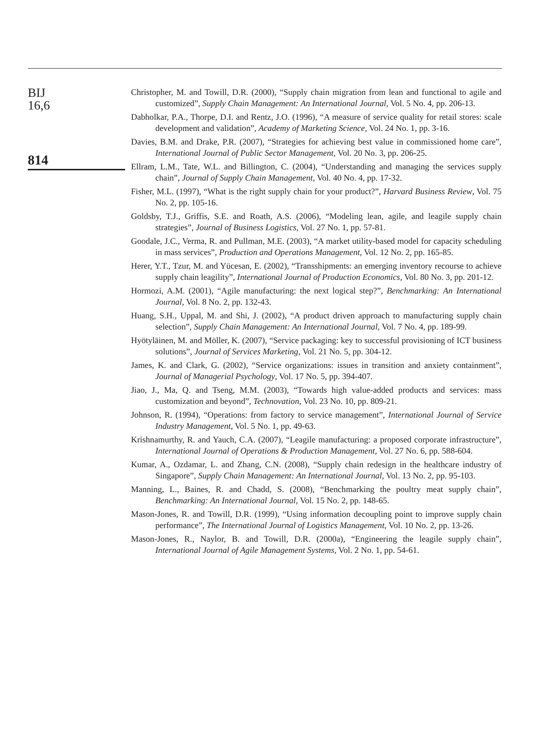BIJ
16,6
814
Christopher, M. and Towill, D.R. (2000), “Supply chain migration from lean and functional to agile and customized”, Supply Chain Management: An International Journal, Vol. 5 No. 4, pp. 206-13.
Dabholkar, P.A., Thorpe, D.I. and Rentz, J.O. (1996), “A measure of service quality for retail stores: scale development and validation”, Academy of Marketing Science, Vol. 24 No. 1, pp. 3-16.
Davies, B.M. and Drake, P.R. (2007), “Strategies for achieving best value in commissioned home care”, International Journal of Public Sector Management, Vol. 20 No. 3, pp. 206-25.
Ellram, L.M., Tate, W.L. and Billington, C. (2004), “Understanding and managing the services supply chain”, Journal of Supply Chain Management, Vol. 40 No. 4, pp. 17-32.
Fisher, M.L. (1997), “What is the right supply chain for your product?”, Harvard Business Review, Vol. 75 No. 2, pp. 105-16.
Goldsby, T.J., Griffis, S.E. and Roath, A.S. (2006), “Modeling lean, agile, and leagile supply chain strategies”, Journal of Business Logistics, Vol. 27 No. 1, pp. 57-81.
Goodale, J.C., Verma, R. and Pullman, M.E. (2003), “A market utility-based model for capacity scheduling in mass services”, Production and Operations Management, Vol. 12 No. 2, pp. 165-85.
Herer, Y.T., Tzur, M. and Yücesan, E. (2002), “Transshipments: an emerging inventory recourse to achieve supply chain leagility”, International Journal of Production Economics, Vol. 80 No. 3, pp. 201-12.
Hormozi, A.M. (2001), “Agile manufacturing: the next logical step?”, Benchmarking: An International Journal, Vol. 8 No. 2, pp. 132-43.
Huang, S.H., Uppal, M. and Shi, J. (2002), “A product driven approach to manufacturing supply chain selection”, Supply Chain Management: An International Journal, Vol. 7 No. 4, pp. 189-99.
Hyötyläinen, M. and Möller, K. (2007), “Service packaging: key to successful provisioning of ICT business solutions”, Journal of Services Marketing, Vol. 21 No. 5, pp. 304-12.
James, K. and Clark, G. (2002), “Service organizations: issues in transition and anxiety containment”, Journal of Managerial Psychology, Vol. 17 No. 5, pp. 394-407.
Jiao, J., Ma, Q. and Tseng, M.M. (2003), “Towards high value-added products and services: mass customization and beyond”, Technovation, Vol. 23 No. 10, pp. 809-21.
Johnson, R. (1994), “Operations: from factory to service management”, International Journal of Service Industry Management, Vol. 5 No. 1, pp. 49-63.
Krishnamurthy, R. and Yauch, C.A. (2007), “Leagile manufacturing: a proposed corporate infrastructure”, International Journal of Operations & Production Management, Vol. 27 No. 6, pp. 588-604.
Kumar, A., Ozdamar, L. and Zhang, C.N. (2008), “Supply chain redesign in the healthcare industry of Singapore”, Supply Chain Management: An International Journal, Vol. 13 No. 2, pp. 95-103.
Manning, L., Baines, R. and Chadd, S. (2008), “Benchmarking the poultry meat supply chain”, Benchmarking: An International Journal, Vol. 15 No. 2, pp. 148-65.
Mason-Jones, R. and Towill, D.R. (1999), “Using information decoupling point to improve supply chain performance”, The International Journal of Logistics Management, Vol. 10 No. 2, pp. 13-26.
Mason-Jones, R., Naylor, B. and Towill, D.R. (2000a), “Engineering the leagile supply chain”, International Journal of Agile Management Systems, Vol. 2 No. 1, pp. 54-61.